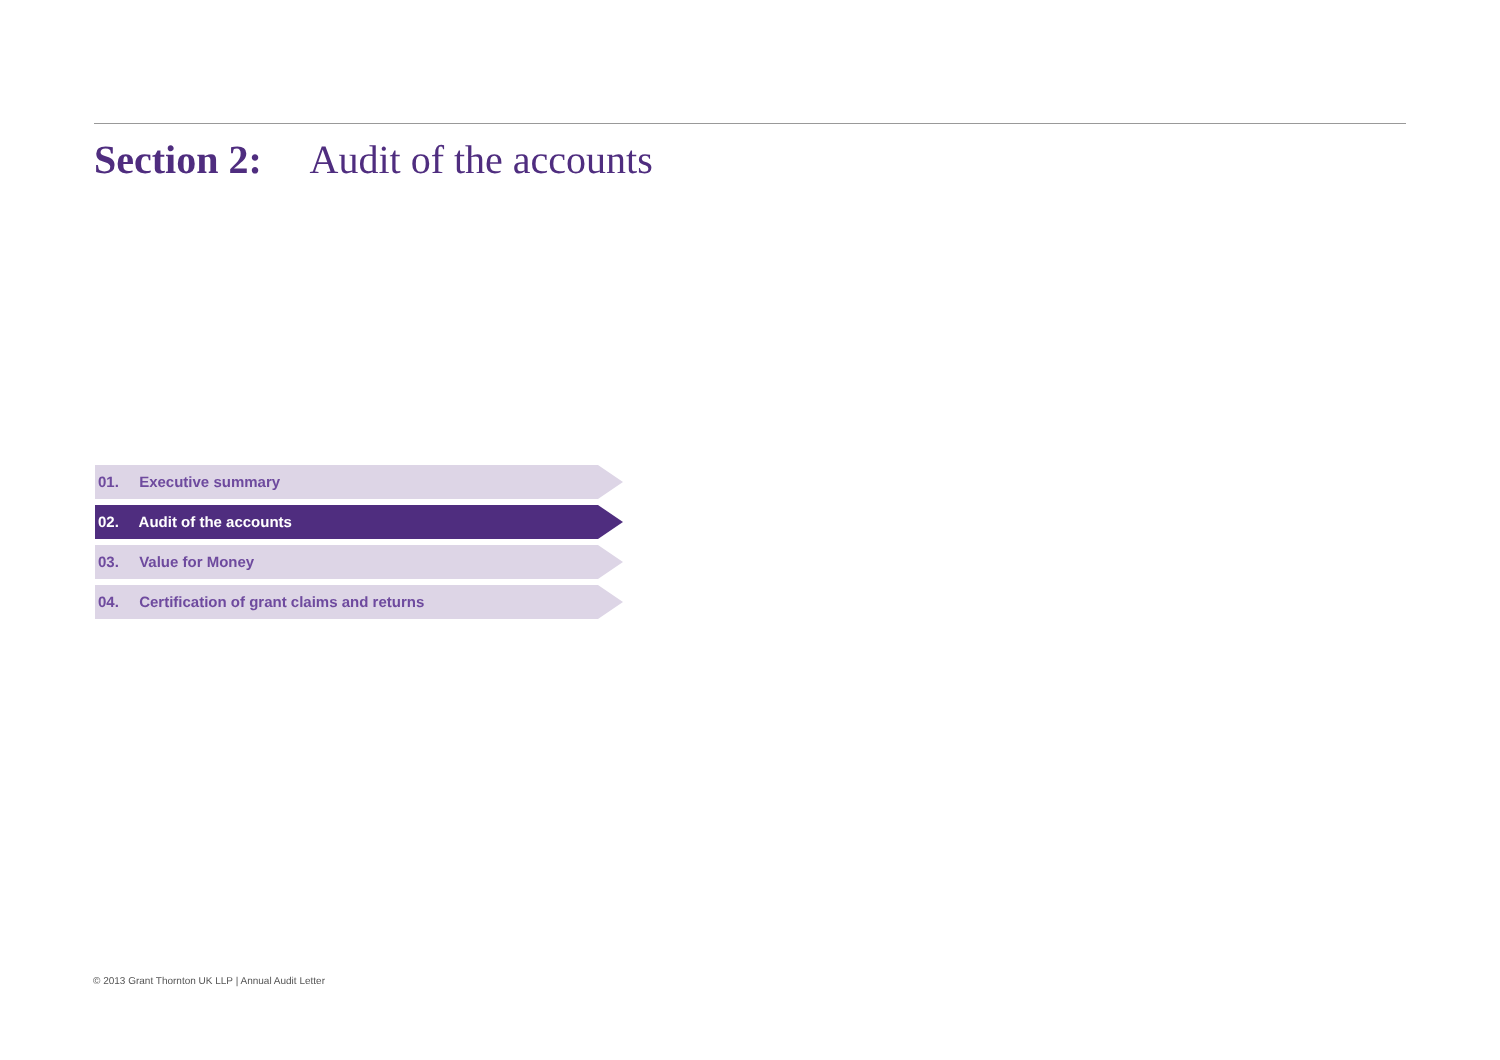Section 2: Audit of the accounts
01. Executive summary
02. Audit of the accounts
03. Value for Money
04. Certification of grant claims and returns
© 2013 Grant Thornton UK LLP | Annual Audit Letter